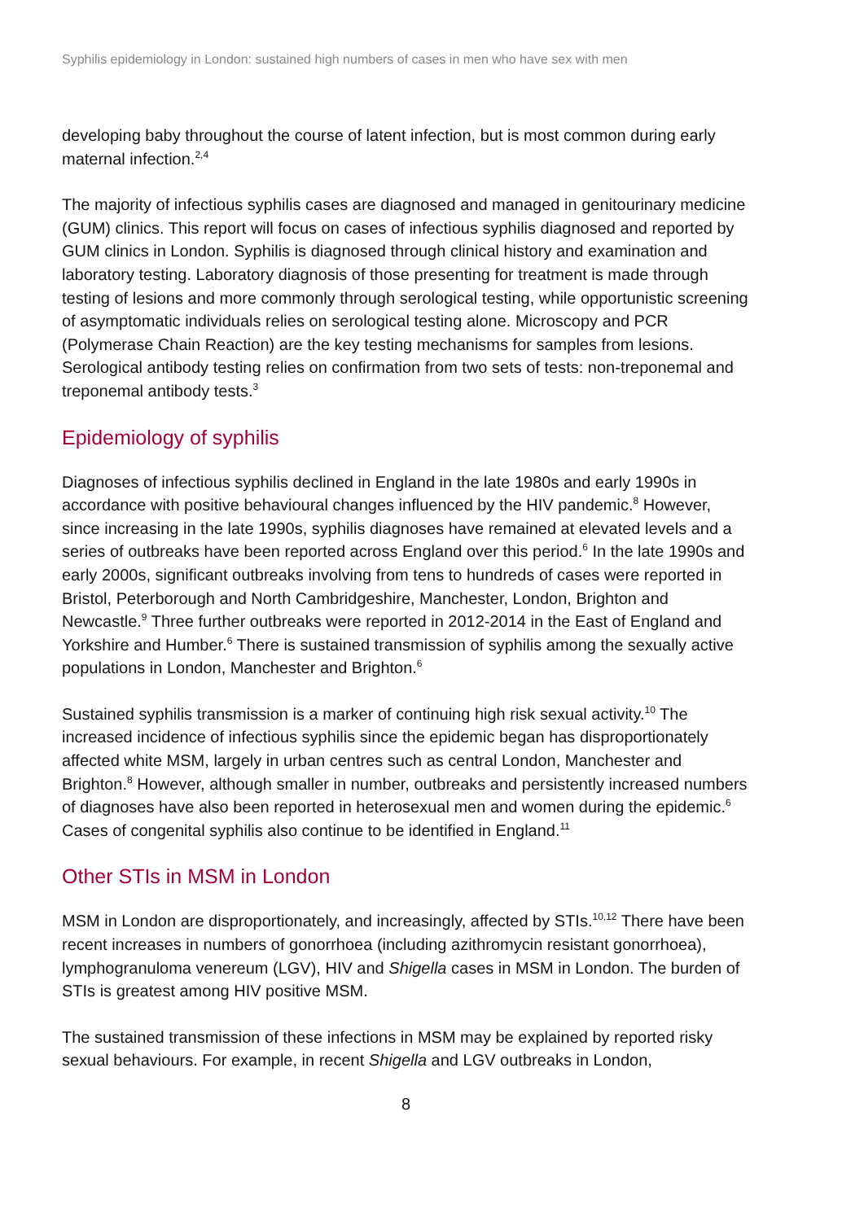Syphilis epidemiology in London: sustained high numbers of cases in men who have sex with men
developing baby throughout the course of latent infection, but is most common during early maternal infection.<sup>2,4</sup>
The majority of infectious syphilis cases are diagnosed and managed in genitourinary medicine (GUM) clinics. This report will focus on cases of infectious syphilis diagnosed and reported by GUM clinics in London. Syphilis is diagnosed through clinical history and examination and laboratory testing. Laboratory diagnosis of those presenting for treatment is made through testing of lesions and more commonly through serological testing, while opportunistic screening of asymptomatic individuals relies on serological testing alone. Microscopy and PCR (Polymerase Chain Reaction) are the key testing mechanisms for samples from lesions. Serological antibody testing relies on confirmation from two sets of tests: non-treponemal and treponemal antibody tests.<sup>3</sup>
Epidemiology of syphilis
Diagnoses of infectious syphilis declined in England in the late 1980s and early 1990s in accordance with positive behavioural changes influenced by the HIV pandemic.<sup>8</sup> However, since increasing in the late 1990s, syphilis diagnoses have remained at elevated levels and a series of outbreaks have been reported across England over this period.<sup>6</sup> In the late 1990s and early 2000s, significant outbreaks involving from tens to hundreds of cases were reported in Bristol, Peterborough and North Cambridgeshire, Manchester, London, Brighton and Newcastle.<sup>9</sup> Three further outbreaks were reported in 2012-2014 in the East of England and Yorkshire and Humber.<sup>6</sup> There is sustained transmission of syphilis among the sexually active populations in London, Manchester and Brighton.<sup>6</sup>
Sustained syphilis transmission is a marker of continuing high risk sexual activity.<sup>10</sup> The increased incidence of infectious syphilis since the epidemic began has disproportionately affected white MSM, largely in urban centres such as central London, Manchester and Brighton.<sup>8</sup> However, although smaller in number, outbreaks and persistently increased numbers of diagnoses have also been reported in heterosexual men and women during the epidemic.<sup>6</sup> Cases of congenital syphilis also continue to be identified in England.<sup>11</sup>
Other STIs in MSM in London
MSM in London are disproportionately, and increasingly, affected by STIs.<sup>10,12</sup> There have been recent increases in numbers of gonorrhoea (including azithromycin resistant gonorrhoea), lymphogranuloma venereum (LGV), HIV and Shigella cases in MSM in London. The burden of STIs is greatest among HIV positive MSM.
The sustained transmission of these infections in MSM may be explained by reported risky sexual behaviours. For example, in recent Shigella and LGV outbreaks in London,
8